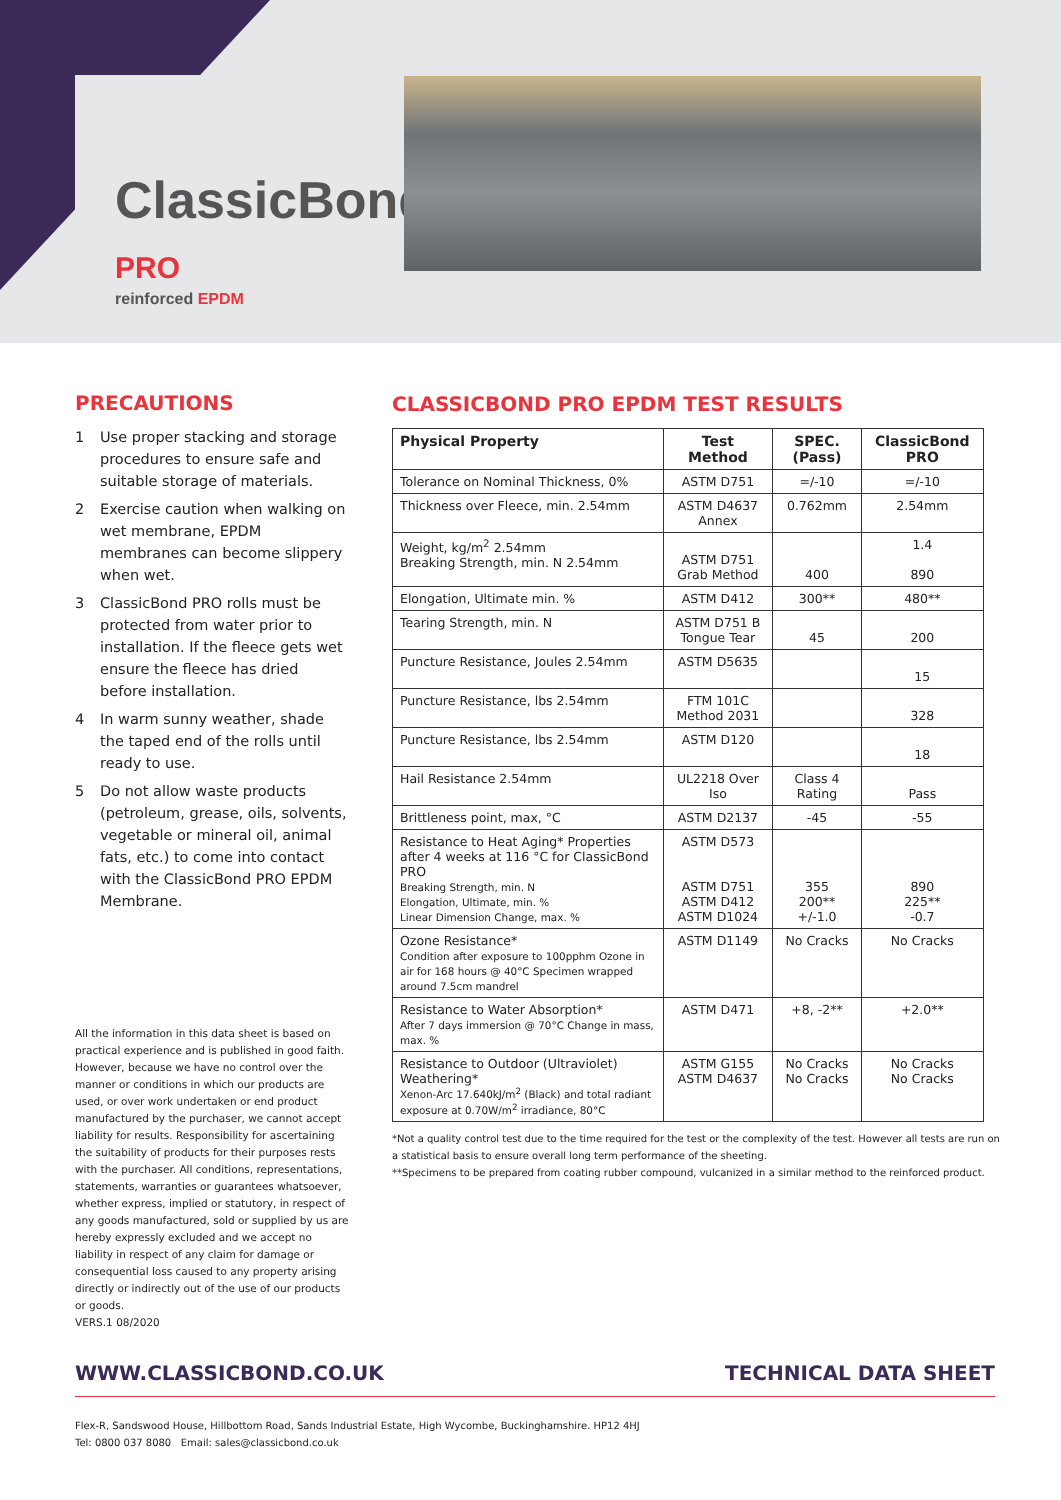ClassicBond<sup>®</sup> PRO
reinforced EPDM
PRECAUTIONS
1 Use proper stacking and storage procedures to ensure safe and suitable storage of materials.
2 Exercise caution when walking on wet membrane, EPDM membranes can become slippery when wet.
3 ClassicBond PRO rolls must be protected from water prior to installation. If the fleece gets wet ensure the fleece has dried before installation.
4 In warm sunny weather, shade the taped end of the rolls until ready to use.
5 Do not allow waste products (petroleum, grease, oils, solvents, vegetable or mineral oil, animal fats, etc.) to come into contact with the ClassicBond PRO EPDM Membrane.
All the information in this data sheet is based on practical experience and is published in good faith. However, because we have no control over the manner or conditions in which our products are used, or over work undertaken or end product manufactured by the purchaser, we cannot accept liability for results. Responsibility for ascertaining the suitability of products for their purposes rests with the purchaser. All conditions, representations, statements, warranties or guarantees whatsoever, whether express, implied or statutory, in respect of any goods manufactured, sold or supplied by us are hereby expressly excluded and we accept no liability in respect of any claim for damage or consequential loss caused to any property arising directly or indirectly out of the use of our products or goods.
VERS.1 08/2020
CLASSICBOND PRO EPDM TEST RESULTS
| Physical Property | Test Method | SPEC. (Pass) | ClassicBond PRO |
| --- | --- | --- | --- |
| Tolerance on Nominal Thickness, 0% | ASTM D751 | =/-10 | =/-10 |
| Thickness over Fleece, min. 2.54mm | ASTM D4637 Annex | 0.762mm | 2.54mm |
| Weight, kg/m<sup>2</sup> 2.54mm Breaking Strength, min. N 2.54mm | ASTM D751 Grab Method | 400 | 1.4 890 |
| Elongation, Ultimate min. % | ASTM D412 | 300** | 480** |
| Tearing Strength, min. N | ASTM D751 B Tongue Tear | 45 | 200 |
| Puncture Resistance, Joules 2.54mm | ASTM D5635 | | 15 |
| Puncture Resistance, lbs 2.54mm | FTM 101C Method 2031 | | 328 |
| Puncture Resistance, lbs 2.54mm | ASTM D120 | | 18 |
| Hail Resistance 2.54mm | UL2218 Over Iso | Class 4 Rating | Pass |
| Brittleness point, max, °C | ASTM D2137 | -45 | -55 |
| Resistance to Heat Aging* Properties after 4 weeks at 116 °C for ClassicBond PRO Breaking Strength, min. N Elongation, Ultimate, min. % Linear Dimension Change, max. % | ASTM D573 ASTM D751 ASTM D412 ASTM D1024 | 355 200** +/-1.0 | 890 225** -0.7 |
| Ozone Resistance* Condition after exposure to 100pphm Ozone in air for 168 hours @ 40°C Specimen wrapped around 7.5cm mandrel | ASTM D1149 | No Cracks | No Cracks |
| Resistance to Water Absorption* After 7 days immersion @ 70°C Change in mass, max. % | ASTM D471 | +8, -2** | +2.0** |
| Resistance to Outdoor (Ultraviolet) Weathering* Xenon-Arc 17.640kJ/m<sup>2</sup> (Black) and total radiant exposure at 0.70W/m<sup>2</sup> irradiance, 80°C | ASTM G155 ASTM D4637 | No Cracks No Cracks | No Cracks No Cracks |
*Not a quality control test due to the time required for the test or the complexity of the test. However all tests are run on a statistical basis to ensure overall long term performance of the sheeting.
**Specimens to be prepared from coating rubber compound, vulcanized in a similar method to the reinforced product.
WWW.CLASSICBOND.CO.UK TECHNICAL DATA SHEET
Flex-R, Sandswood House, Hillbottom Road, Sands Industrial Estate, High Wycombe, Buckinghamshire. HP12 4HJ
Tel: 0800 037 8080 Email: sales@classicbond.co.uk